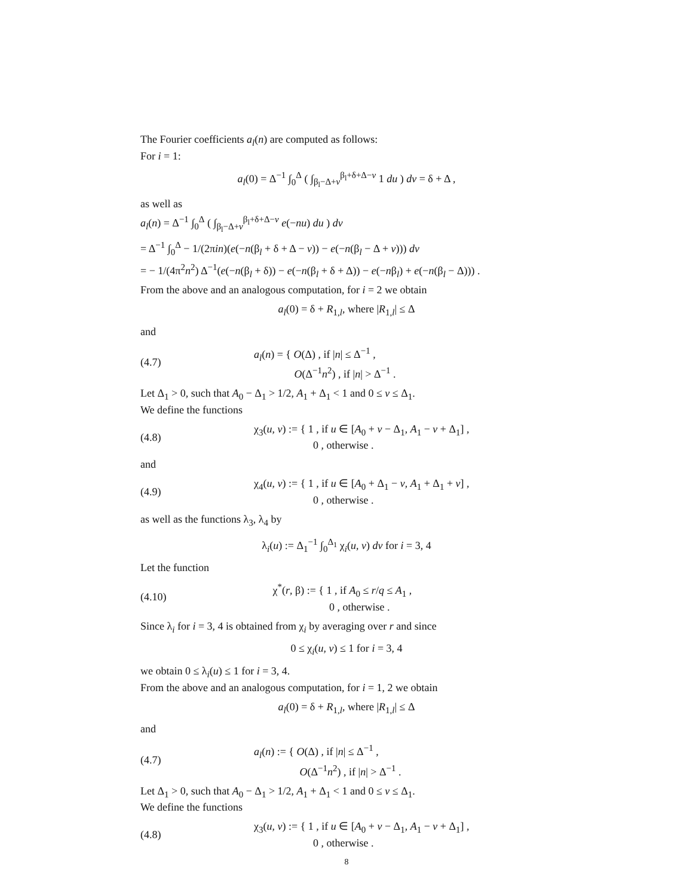The Fourier coefficients a<sub>l</sub>(n) are computed as follows:
For i = 1:
a<sub>l</sub>(0) = Δ<sup>−1</sup> ∫<sub>0</sub><sup>Δ</sup> ( ∫<sub>β<sub>l</sub>−Δ+v</sub><sup>β<sub>l</sub>+δ+Δ−v</sup> 1 du ) dv = δ + Δ ,
as well as
a<sub>l</sub>(n) = Δ<sup>−1</sup> ∫<sub>0</sub><sup>Δ</sup> ( ∫<sub>β<sub>l</sub>−Δ+v</sub><sup>β<sub>l</sub>+δ+Δ−v</sup> e(−nu) du ) dv
= Δ<sup>−1</sup> ∫<sub>0</sub><sup>Δ</sup> − 1/(2πin)(e(−n(β<sub>l</sub> + δ + Δ − v)) − e(−n(β<sub>l</sub> − Δ + v))) dv
= − 1/(4π<sup>2</sup>n<sup>2</sup>) Δ<sup>−1</sup>(e(−n(β<sub>l</sub> + δ)) − e(−n(β<sub>l</sub> + δ + Δ)) − e(−nβ<sub>l</sub>) + e(−n(β<sub>l</sub> − Δ))) .
From the above and an analogous computation, for i = 2 we obtain
a<sub>l</sub>(0) = δ + R<sub>1,l</sub>, where |R<sub>1,l</sub>| ≤ Δ
and
(4.7) a<sub>l</sub>(n) = { O(Δ) , if |n| ≤ Δ<sup>−1</sup> ,
O(Δ<sup>−1</sup>n<sup>2</sup>) , if |n| > Δ<sup>−1</sup> .
Let Δ<sub>1</sub> > 0, such that A<sub>0</sub> − Δ<sub>1</sub> > 1/2, A<sub>1</sub> + Δ<sub>1</sub> < 1 and 0 ≤ v ≤ Δ<sub>1</sub>.
We define the functions
(4.8) χ<sub>3</sub>(u, v) := { 1 , if u ∈ [A<sub>0</sub> + v − Δ<sub>1</sub>, A<sub>1</sub> − v + Δ<sub>1</sub>] ,
0 , otherwise .
and
(4.9) χ<sub>4</sub>(u, v) := { 1 , if u ∈ [A<sub>0</sub> + Δ<sub>1</sub> − v, A<sub>1</sub> + Δ<sub>1</sub> + v] ,
0 , otherwise .
as well as the functions λ<sub>3</sub>, λ<sub>4</sub> by
λ<sub>i</sub>(u) := Δ<sub>1</sub><sup>−1</sup> ∫<sub>0</sub><sup>Δ<sub>1</sub></sup> χ<sub>i</sub>(u, v) dv for i = 3, 4
Let the function
(4.10) χ<sup>*</sup>(r, β) := { 1 , if A<sub>0</sub> ≤ r/q ≤ A<sub>1</sub> ,
0 , otherwise .
Since λ<sub>i</sub> for i = 3, 4 is obtained from χ<sub>i</sub> by averaging over r and since
0 ≤ χ<sub>i</sub>(u, v) ≤ 1 for i = 3, 4
we obtain 0 ≤ λ<sub>i</sub>(u) ≤ 1 for i = 3, 4.
From the above and an analogous computation, for i = 1, 2 we obtain
a<sub>l</sub>(0) = δ + R<sub>1,l</sub>, where |R<sub>1,l</sub>| ≤ Δ
and
(4.7) a<sub>l</sub>(n) := { O(Δ) , if |n| ≤ Δ<sup>−1</sup> ,
O(Δ<sup>−1</sup>n<sup>2</sup>) , if |n| > Δ<sup>−1</sup> .
Let Δ<sub>1</sub> > 0, such that A<sub>0</sub> − Δ<sub>1</sub> > 1/2, A<sub>1</sub> + Δ<sub>1</sub> < 1 and 0 ≤ v ≤ Δ<sub>1</sub>.
We define the functions
(4.8) χ<sub>3</sub>(u, v) := { 1 , if u ∈ [A<sub>0</sub> + v − Δ<sub>1</sub>, A<sub>1</sub> − v + Δ<sub>1</sub>] ,
0 , otherwise .
8